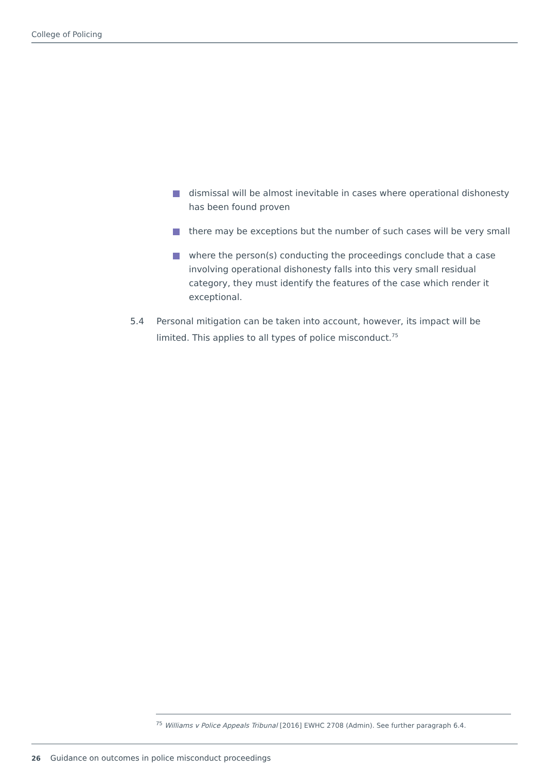College of Policing
dismissal will be almost inevitable in cases where operational dishonesty has been found proven
there may be exceptions but the number of such cases will be very small
where the person(s) conducting the proceedings conclude that a case involving operational dishonesty falls into this very small residual category, they must identify the features of the case which render it exceptional.
5.4 Personal mitigation can be taken into account, however, its impact will be limited. This applies to all types of police misconduct.<sup>75</sup>
<sup>75</sup> Williams v Police Appeals Tribunal [2016] EWHC 2708 (Admin). See further paragraph 6.4.
26 Guidance on outcomes in police misconduct proceedings